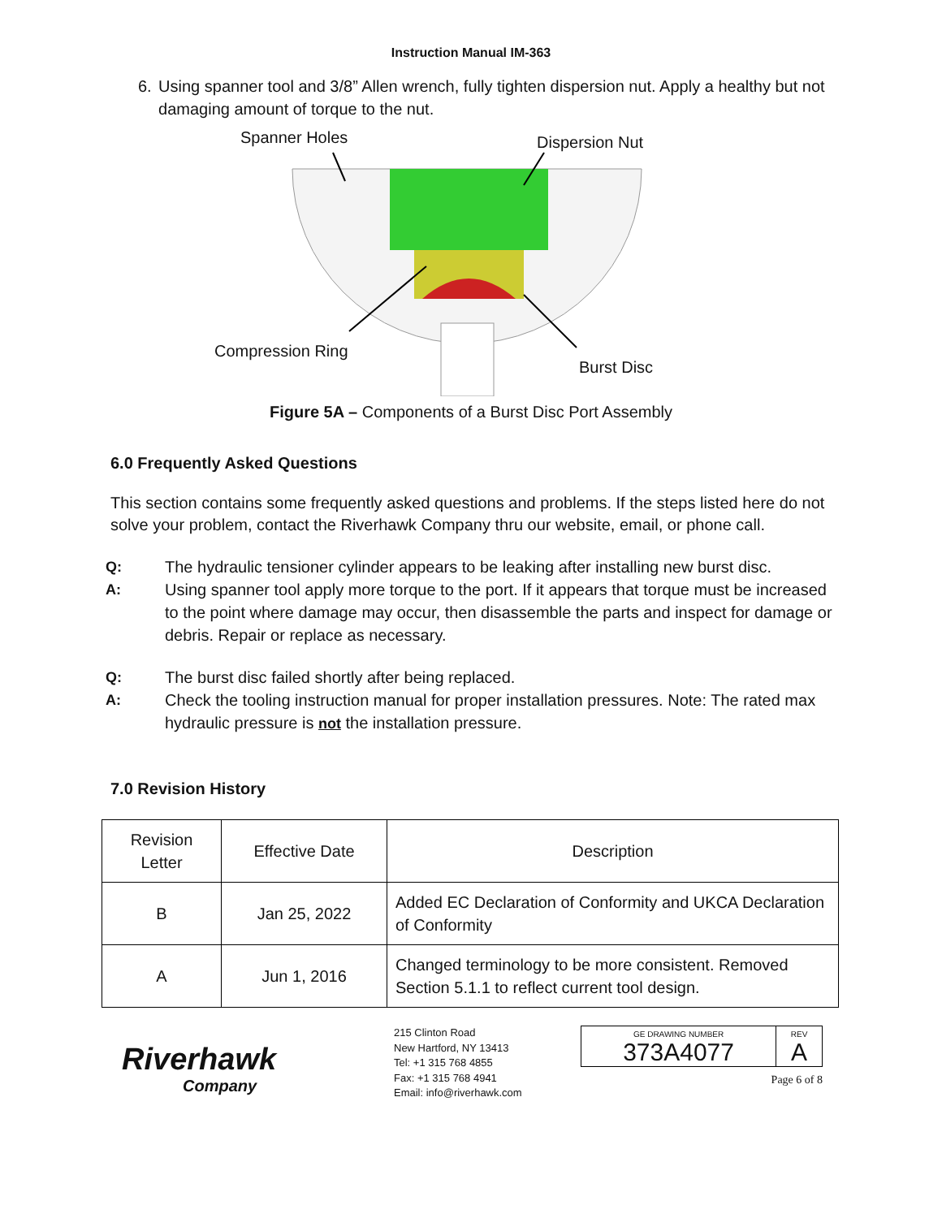Instruction Manual IM-363
6. Using spanner tool and 3/8” Allen wrench, fully tighten dispersion nut. Apply a healthy but not damaging amount of torque to the nut.
Spanner Holes Dispersion Nut
Compression Ring
Burst Disc
Figure 5A – Components of a Burst Disc Port Assembly
6.0 Frequently Asked Questions
This section contains some frequently asked questions and problems. If the steps listed here do not solve your problem, contact the Riverhawk Company thru our website, email, or phone call.
Q:
The hydraulic tensioner cylinder appears to be leaking after installing new burst disc.
A:
Using spanner tool apply more torque to the port. If it appears that torque must be increased to the point where damage may occur, then disassemble the parts and inspect for damage or debris. Repair or replace as necessary.
Q:
The burst disc failed shortly after being replaced.
A:
Check the tooling instruction manual for proper installation pressures. Note: The rated max hydraulic pressure is not the installation pressure.
7.0 Revision History
| Revision Letter | Effective Date | Description |
| B | Jan 25, 2022 | Added EC Declaration of Conformity and UKCA Declaration of Conformity |
| A | Jun 1, 2016 | Changed terminology to be more consistent. Removed Section 5.1.1 to reflect current tool design. |
Riverhawk
Company
215 Clinton Road
New Hartford, NY 13413
Tel: +1 315 768 4855
Fax: +1 315 768 4941
Email: info@riverhawk.com
GE DRAWING NUMBER
373A4077
REV
A
Page 6 of 8